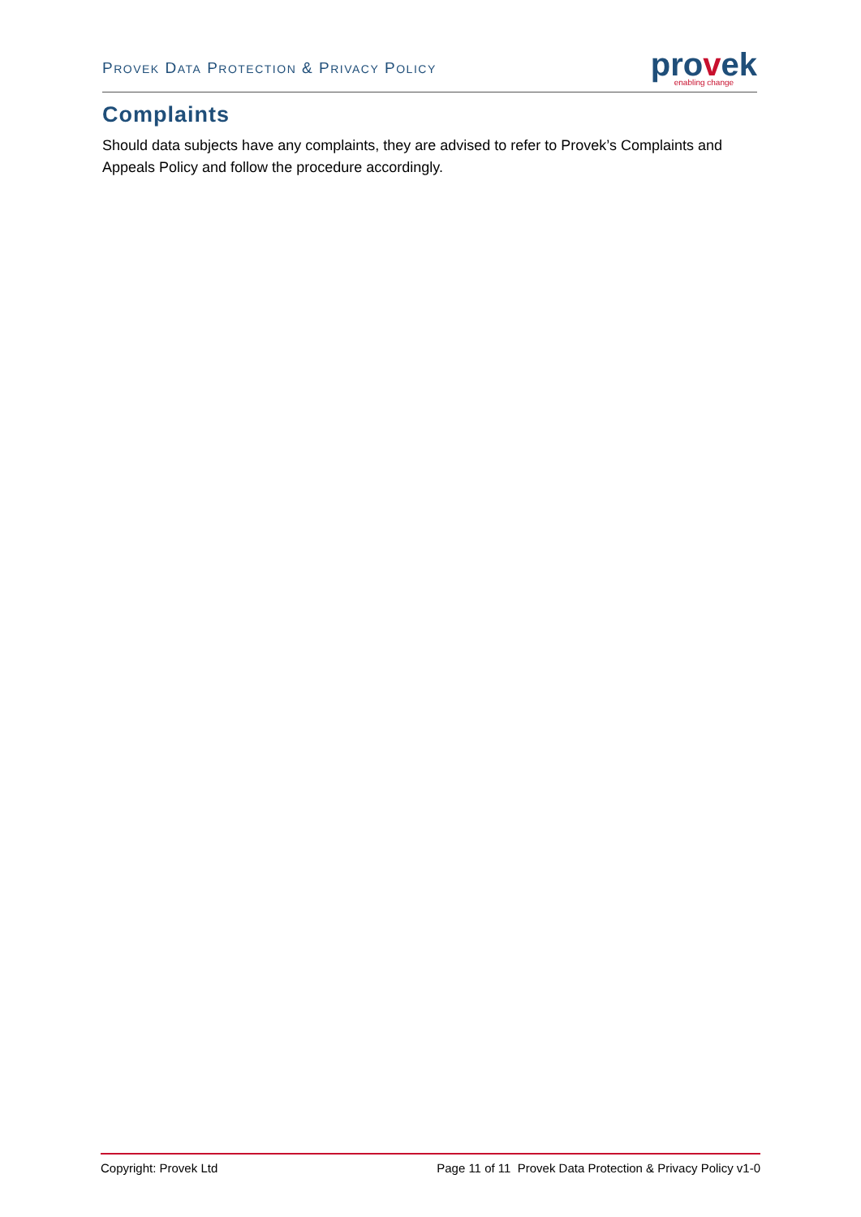PROVEK DATA PROTECTION & PRIVACY POLICY
provek
enabling change
Complaints
Should data subjects have any complaints, they are advised to refer to Provek’s Complaints and Appeals Policy and follow the procedure accordingly.
Copyright: Provek Ltd Page 11 of 11 Provek Data Protection & Privacy Policy v1-0